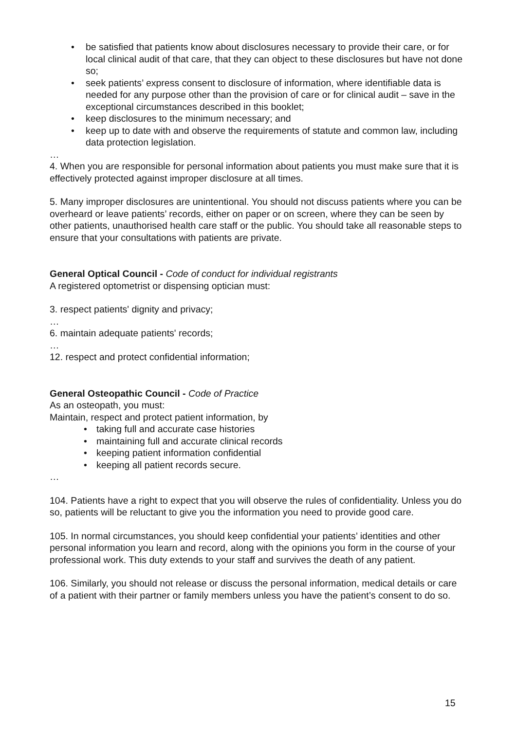• be satisfied that patients know about disclosures necessary to provide their care, or for local clinical audit of that care, that they can object to these disclosures but have not done so;
• seek patients’ express consent to disclosure of information, where identifiable data is needed for any purpose other than the provision of care or for clinical audit – save in the exceptional circumstances described in this booklet;
• keep disclosures to the minimum necessary; and
• keep up to date with and observe the requirements of statute and common law, including data protection legislation.
…
4. When you are responsible for personal information about patients you must make sure that it is effectively protected against improper disclosure at all times.
5. Many improper disclosures are unintentional. You should not discuss patients where you can be overheard or leave patients’ records, either on paper or on screen, where they can be seen by other patients, unauthorised health care staff or the public. You should take all reasonable steps to ensure that your consultations with patients are private.
General Optical Council - Code of conduct for individual registrants
A registered optometrist or dispensing optician must:
3. respect patients' dignity and privacy;
…
6. maintain adequate patients' records;
…
12. respect and protect confidential information;
General Osteopathic Council - Code of Practice
As an osteopath, you must:
Maintain, respect and protect patient information, by
• taking full and accurate case histories
• maintaining full and accurate clinical records
• keeping patient information confidential
• keeping all patient records secure.
…
104. Patients have a right to expect that you will observe the rules of confidentiality. Unless you do so, patients will be reluctant to give you the information you need to provide good care.
105. In normal circumstances, you should keep confidential your patients’ identities and other personal information you learn and record, along with the opinions you form in the course of your professional work. This duty extends to your staff and survives the death of any patient.
106. Similarly, you should not release or discuss the personal information, medical details or care of a patient with their partner or family members unless you have the patient’s consent to do so.
15